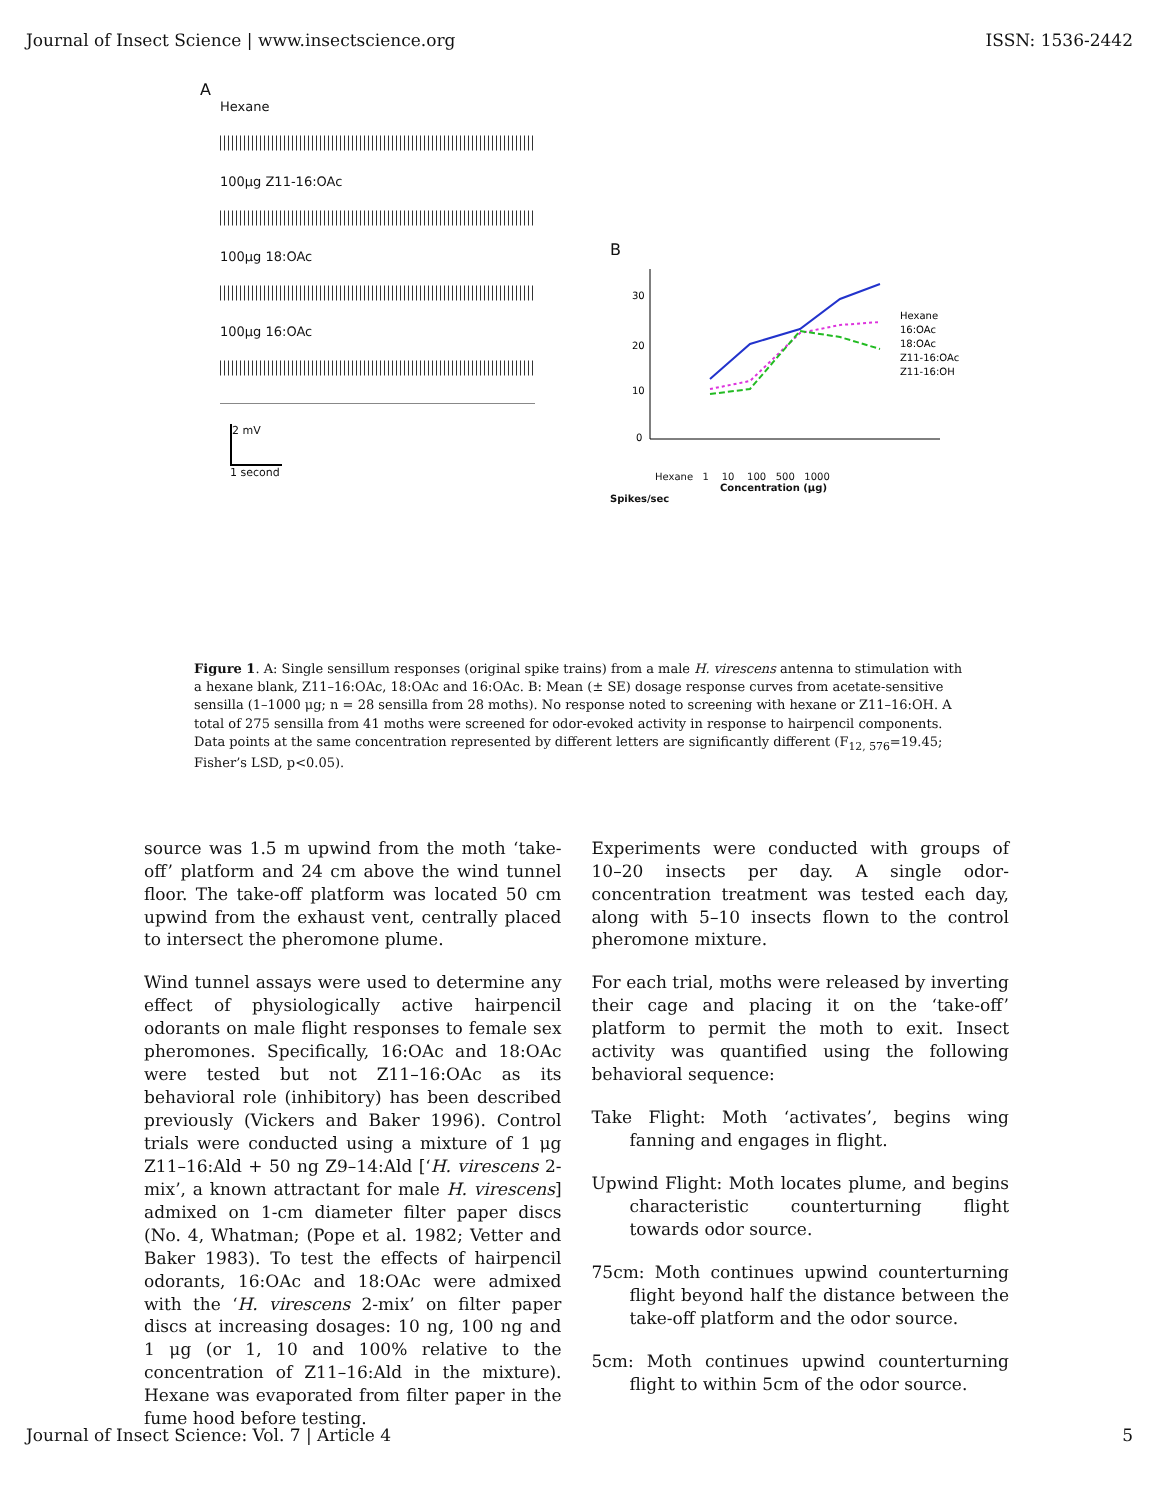Journal of Insect Science | www.insectscience.org ISSN: 1536-2442
A
Hexane
100μg Z11-16:OAc
100μg 18:OAc
100μg 16:OAc
2 mV
1 second
B
30
20
10
0
Hexane
16:OAc
18:OAc
Z11-16:OAc
Z11-16:OH
Hexane 1 10 100 500 1000
Concentration (μg)
Spikes/sec
Figure 1. A: Single sensillum responses (original spike trains) from a male H. virescens antenna to stimulation with a hexane blank, Z11–16:OAc, 18:OAc and 16:OAc. B: Mean (± SE) dosage response curves from acetate-sensitive sensilla (1–1000 μg; n = 28 sensilla from 28 moths). No response noted to screening with hexane or Z11–16:OH. A total of 275 sensilla from 41 moths were screened for odor-evoked activity in response to hairpencil components. Data points at the same concentration represented by different letters are significantly different (F<sub>12, 576</sub>=19.45; Fisher’s LSD, p<0.05).
source was 1.5 m upwind from the moth ‘take-off’ platform and 24 cm above the wind tunnel floor. The take-off platform was located 50 cm upwind from the exhaust vent, centrally placed to intersect the pheromone plume.
Wind tunnel assays were used to determine any effect of physiologically active hairpencil odorants on male flight responses to female sex pheromones. Specifically, 16:OAc and 18:OAc were tested but not Z11–16:OAc as its behavioral role (inhibitory) has been described previously (Vickers and Baker 1996). Control trials were conducted using a mixture of 1 μg Z11–16:Ald + 50 ng Z9–14:Ald [‘H. virescens 2-mix’, a known attractant for male H. virescens] admixed on 1-cm diameter filter paper discs (No. 4, Whatman; (Pope et al. 1982; Vetter and Baker 1983). To test the effects of hairpencil odorants, 16:OAc and 18:OAc were admixed with the ‘H. virescens 2-mix’ on filter paper discs at increasing dosages: 10 ng, 100 ng and 1 μg (or 1, 10 and 100% relative to the concentration of Z11–16:Ald in the mixture). Hexane was evaporated from filter paper in the fume hood before testing.
Experiments were conducted with groups of 10–20 insects per day. A single odor-concentration treatment was tested each day, along with 5–10 insects flown to the control pheromone mixture.
For each trial, moths were released by inverting their cage and placing it on the ‘take-off’ platform to permit the moth to exit. Insect activity was quantified using the following behavioral sequence:
Take Flight: Moth ‘activates’, begins wing fanning and engages in flight.
Upwind Flight: Moth locates plume, and begins characteristic counterturning flight towards odor source.
75cm: Moth continues upwind counterturning flight beyond half the distance between the take-off platform and the odor source.
5cm: Moth continues upwind counterturning flight to within 5cm of the odor source.
Journal of Insect Science: Vol. 7 | Article 4 5